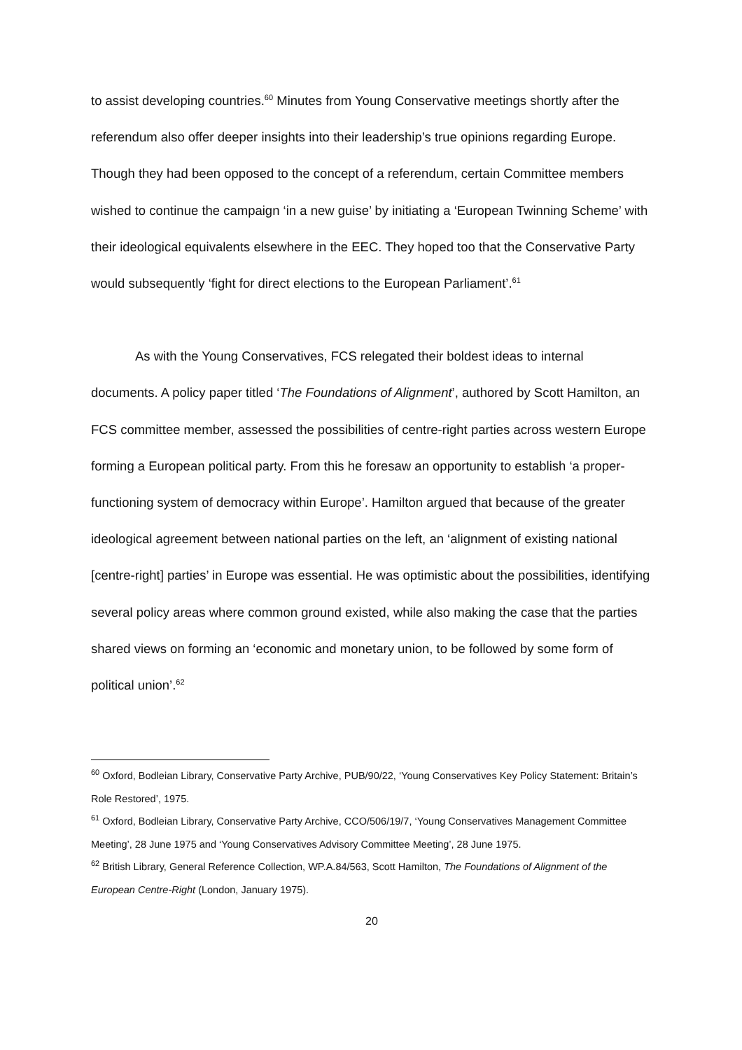to assist developing countries.<sup>60</sup> Minutes from Young Conservative meetings shortly after the referendum also offer deeper insights into their leadership’s true opinions regarding Europe. Though they had been opposed to the concept of a referendum, certain Committee members wished to continue the campaign ‘in a new guise’ by initiating a ‘European Twinning Scheme’ with their ideological equivalents elsewhere in the EEC. They hoped too that the Conservative Party would subsequently ‘fight for direct elections to the European Parliament’.<sup>61</sup>
As with the Young Conservatives, FCS relegated their boldest ideas to internal documents. A policy paper titled ‘The Foundations of Alignment’, authored by Scott Hamilton, an FCS committee member, assessed the possibilities of centre-right parties across western Europe forming a European political party. From this he foresaw an opportunity to establish ‘a proper-functioning system of democracy within Europe’. Hamilton argued that because of the greater ideological agreement between national parties on the left, an ‘alignment of existing national [centre-right] parties’ in Europe was essential. He was optimistic about the possibilities, identifying several policy areas where common ground existed, while also making the case that the parties shared views on forming an ‘economic and monetary union, to be followed by some form of political union’.<sup>62</sup>
<sup>60</sup> Oxford, Bodleian Library, Conservative Party Archive, PUB/90/22, ‘Young Conservatives Key Policy Statement: Britain’s Role Restored’, 1975.
<sup>61</sup> Oxford, Bodleian Library, Conservative Party Archive, CCO/506/19/7, ‘Young Conservatives Management Committee Meeting’, 28 June 1975 and ‘Young Conservatives Advisory Committee Meeting’, 28 June 1975.
<sup>62</sup> British Library, General Reference Collection, WP.A.84/563, Scott Hamilton, The Foundations of Alignment of the European Centre-Right (London, January 1975).
20